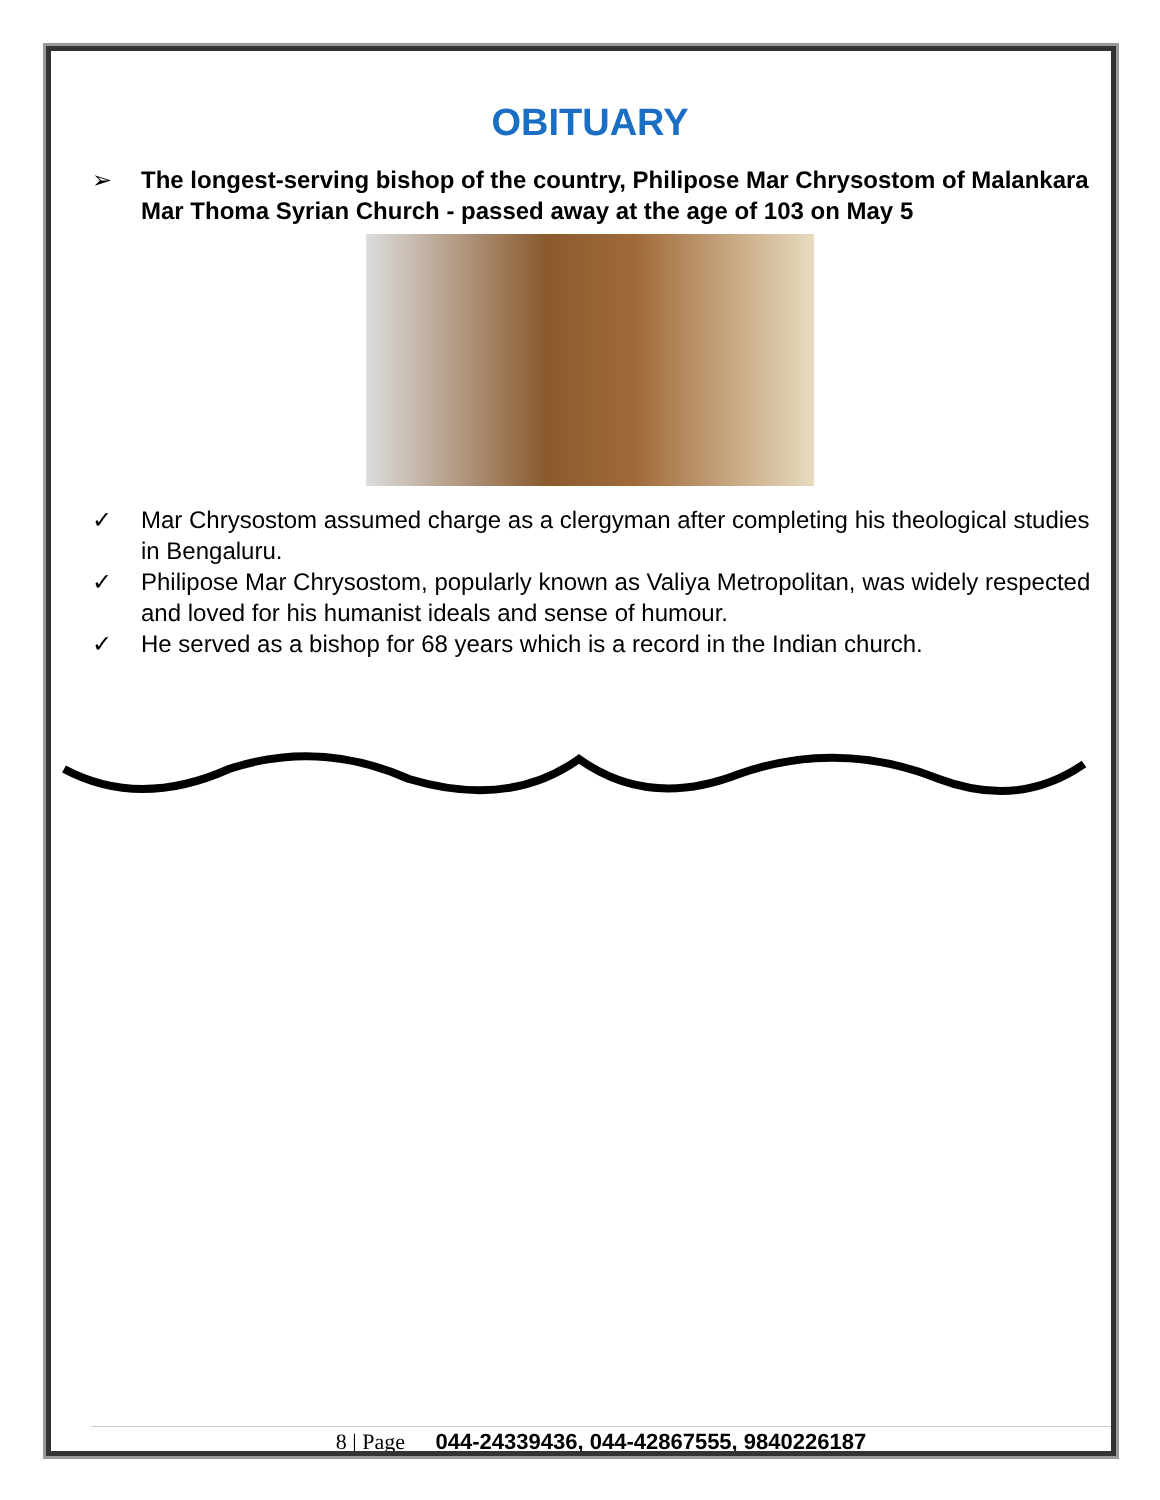OBITUARY
➢ The longest-serving bishop of the country, Philipose Mar Chrysostom of Malankara Mar Thoma Syrian Church - passed away at the age of 103 on May 5
✓ Mar Chrysostom assumed charge as a clergyman after completing his theological studies in Bengaluru.
✓ Philipose Mar Chrysostom, popularly known as Valiya Metropolitan, was widely respected and loved for his humanist ideals and sense of humour.
✓ He served as a bishop for 68 years which is a record in the Indian church.
8 | Page 044-24339436, 044-42867555, 9840226187